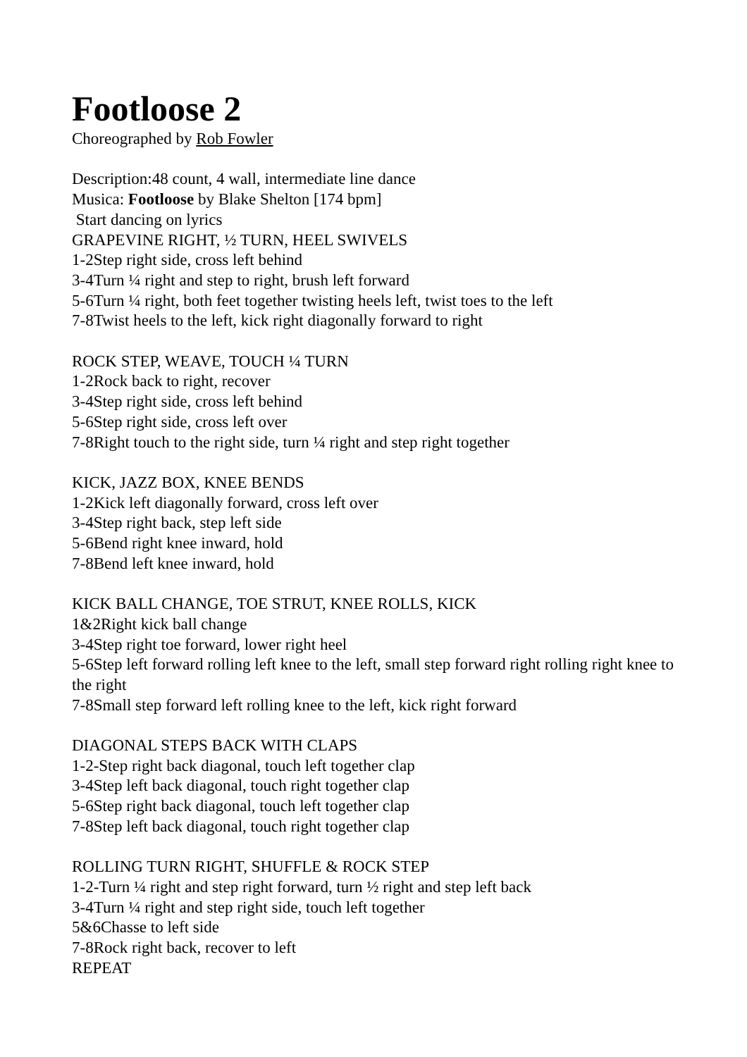Footloose 2
Choreographed by Rob Fowler
Description:48 count, 4 wall, intermediate line dance
Musica: Footloose by Blake Shelton [174 bpm]
Start dancing on lyrics
GRAPEVINE RIGHT, ½ TURN, HEEL SWIVELS
1-2Step right side, cross left behind
3-4Turn ¼ right and step to right, brush left forward
5-6Turn ¼ right, both feet together twisting heels left, twist toes to the left
7-8Twist heels to the left, kick right diagonally forward to right
ROCK STEP, WEAVE, TOUCH ¼ TURN
1-2Rock back to right, recover
3-4Step right side, cross left behind
5-6Step right side, cross left over
7-8Right touch to the right side, turn ¼ right and step right together
KICK, JAZZ BOX, KNEE BENDS
1-2Kick left diagonally forward, cross left over
3-4Step right back, step left side
5-6Bend right knee inward, hold
7-8Bend left knee inward, hold
KICK BALL CHANGE, TOE STRUT, KNEE ROLLS, KICK
1&2Right kick ball change
3-4Step right toe forward, lower right heel
5-6Step left forward rolling left knee to the left, small step forward right rolling right knee to the right
7-8Small step forward left rolling knee to the left, kick right forward
DIAGONAL STEPS BACK WITH CLAPS
1-2-Step right back diagonal, touch left together clap
3-4Step left back diagonal, touch right together clap
5-6Step right back diagonal, touch left together clap
7-8Step left back diagonal, touch right together clap
ROLLING TURN RIGHT, SHUFFLE & ROCK STEP
1-2-Turn ¼ right and step right forward, turn ½ right and step left back
3-4Turn ¼ right and step right side, touch left together
5&6Chasse to left side
7-8Rock right back, recover to left
REPEAT